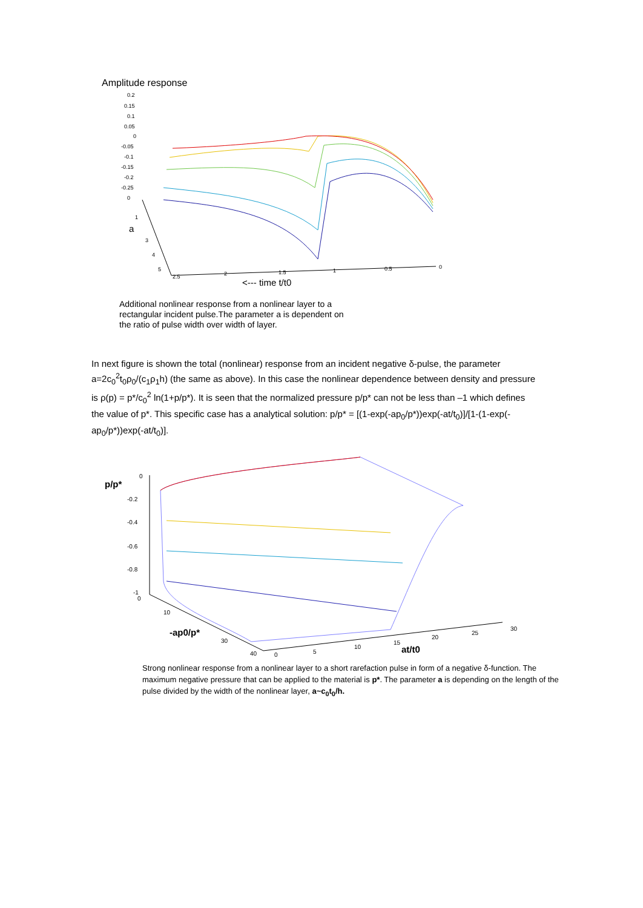Amplitude response
0.2
0.15
0.1
0.05
0
-0.05
-0.1
-0.15
-0.2
-0.25
0
1
3
4
5
2.5
2
1.5
1
0.5
0
a
<--- time t/t0
Additional nonlinear response from a nonlinear layer to a
rectangular incident pulse.The parameter a is dependent on
the ratio of pulse width over width of layer.
In next figure is shown the total (nonlinear) response from an incident negative δ-pulse, the parameter a=2c<sub>0</sub><sup>2</sup>t<sub>0</sub>ρ<sub>0</sub>/(c<sub>1</sub>ρ<sub>1</sub>h) (the same as above). In this case the nonlinear dependence between density and pressure is ρ(p) = p*/c<sub>0</sub><sup>2</sup> ln(1+p/p*). It is seen that the normalized pressure p/p* can not be less than –1 which defines the value of p*. This specific case has a analytical solution: p/p* = [(1-exp(-ap<sub>0</sub>/p*))exp(-at/t<sub>0</sub>)]/[1-(1-exp(-ap<sub>0</sub>/p*))exp(-at/t<sub>0</sub>)].
p/p*
0
-0.2
-0.4
-0.6
-0.8
-1
0
10
30
40
-ap0/p*
0
5
10
15
20
25
30
at/t0
Strong nonlinear response from a nonlinear layer to a short rarefaction pulse in form of a negative δ-function. The maximum negative pressure that can be applied to the material is p*. The parameter a is depending on the length of the pulse divided by the width of the nonlinear layer, a~c<sub>0</sub>t<sub>0</sub>/h.